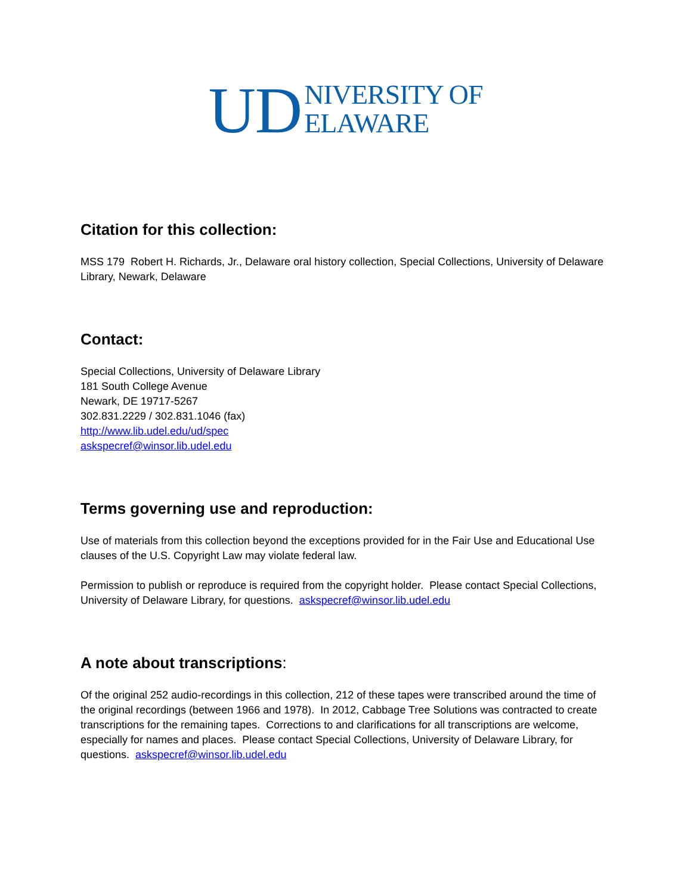UD NIVERSITY OF
ELAWARE
Citation for this collection:
MSS 179 Robert H. Richards, Jr., Delaware oral history collection, Special Collections, University of Delaware Library, Newark, Delaware
Contact:
Special Collections, University of Delaware Library
181 South College Avenue
Newark, DE 19717-5267
302.831.2229 / 302.831.1046 (fax)
http://www.lib.udel.edu/ud/spec
askspecref@winsor.lib.udel.edu
Terms governing use and reproduction:
Use of materials from this collection beyond the exceptions provided for in the Fair Use and Educational Use clauses of the U.S. Copyright Law may violate federal law.
Permission to publish or reproduce is required from the copyright holder. Please contact Special Collections, University of Delaware Library, for questions. askspecref@winsor.lib.udel.edu
A note about transcriptions:
Of the original 252 audio-recordings in this collection, 212 of these tapes were transcribed around the time of the original recordings (between 1966 and 1978). In 2012, Cabbage Tree Solutions was contracted to create transcriptions for the remaining tapes. Corrections to and clarifications for all transcriptions are welcome, especially for names and places. Please contact Special Collections, University of Delaware Library, for questions. askspecref@winsor.lib.udel.edu